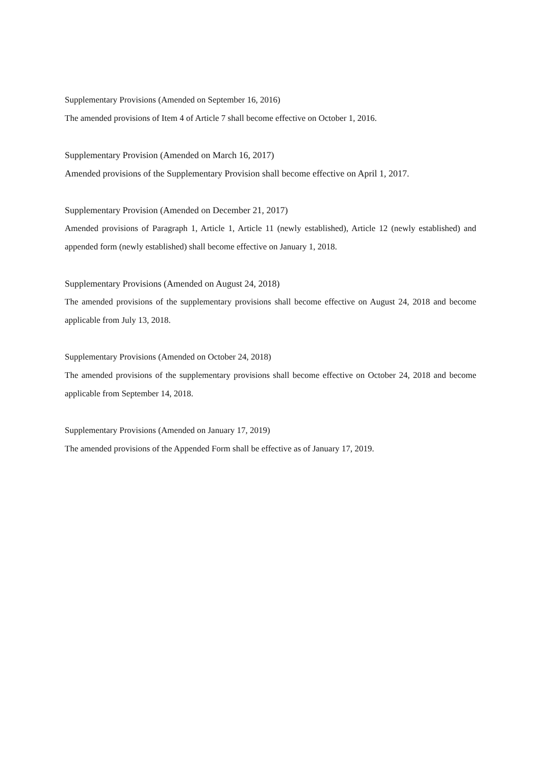Supplementary Provisions (Amended on September 16, 2016)
The amended provisions of Item 4 of Article 7 shall become effective on October 1, 2016.
Supplementary Provision (Amended on March 16, 2017)
Amended provisions of the Supplementary Provision shall become effective on April 1, 2017.
Supplementary Provision (Amended on December 21, 2017)
Amended provisions of Paragraph 1, Article 1, Article 11 (newly established), Article 12 (newly established) and appended form (newly established) shall become effective on January 1, 2018.
Supplementary Provisions (Amended on August 24, 2018)
The amended provisions of the supplementary provisions shall become effective on August 24, 2018 and become applicable from July 13, 2018.
Supplementary Provisions (Amended on October 24, 2018)
The amended provisions of the supplementary provisions shall become effective on October 24, 2018 and become applicable from September 14, 2018.
Supplementary Provisions (Amended on January 17, 2019)
The amended provisions of the Appended Form shall be effective as of January 17, 2019.